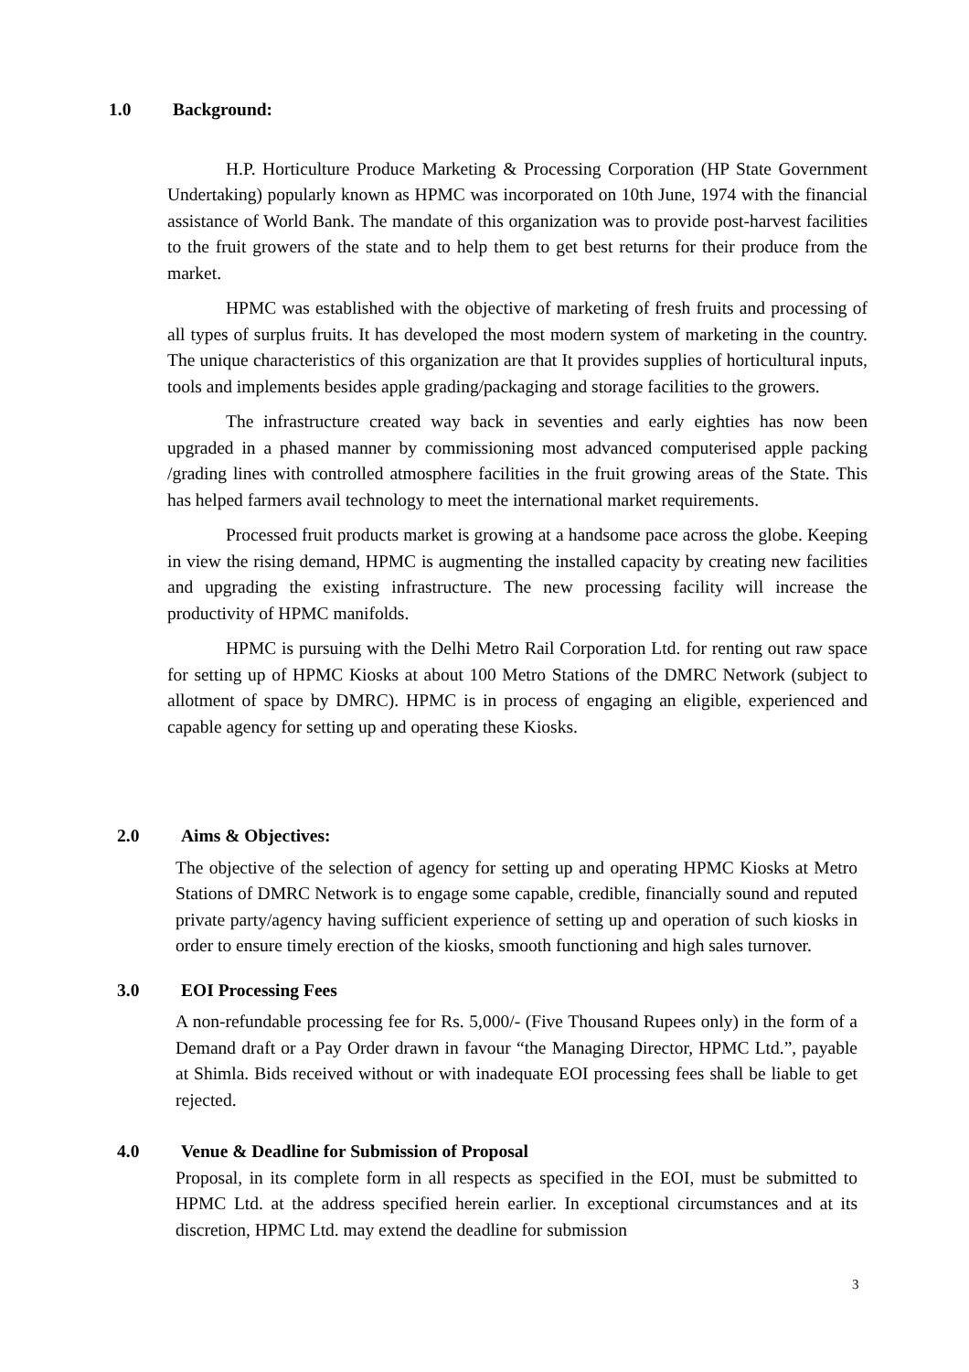1.0 Background:
H.P. Horticulture Produce Marketing & Processing Corporation (HP State Government Undertaking) popularly known as HPMC was incorporated on 10th June, 1974 with the financial assistance of World Bank. The mandate of this organization was to provide post-harvest facilities to the fruit growers of the state and to help them to get best returns for their produce from the market.
HPMC was established with the objective of marketing of fresh fruits and processing of all types of surplus fruits. It has developed the most modern system of marketing in the country. The unique characteristics of this organization are that It provides supplies of horticultural inputs, tools and implements besides apple grading/packaging and storage facilities to the growers.
The infrastructure created way back in seventies and early eighties has now been upgraded in a phased manner by commissioning most advanced computerised apple packing /grading lines with controlled atmosphere facilities in the fruit growing areas of the State. This has helped farmers avail technology to meet the international market requirements.
Processed fruit products market is growing at a handsome pace across the globe. Keeping in view the rising demand, HPMC is augmenting the installed capacity by creating new facilities and upgrading the existing infrastructure. The new processing facility will increase the productivity of HPMC manifolds.
HPMC is pursuing with the Delhi Metro Rail Corporation Ltd. for renting out raw space for setting up of HPMC Kiosks at about 100 Metro Stations of the DMRC Network (subject to allotment of space by DMRC). HPMC is in process of engaging an eligible, experienced and capable agency for setting up and operating these Kiosks.
2.0 Aims & Objectives:
The objective of the selection of agency for setting up and operating HPMC Kiosks at Metro Stations of DMRC Network is to engage some capable, credible, financially sound and reputed private party/agency having sufficient experience of setting up and operation of such kiosks in order to ensure timely erection of the kiosks, smooth functioning and high sales turnover.
3.0 EOI Processing Fees
A non-refundable processing fee for Rs. 5,000/- (Five Thousand Rupees only) in the form of a Demand draft or a Pay Order drawn in favour “the Managing Director, HPMC Ltd.”, payable at Shimla. Bids received without or with inadequate EOI processing fees shall be liable to get rejected.
4.0 Venue & Deadline for Submission of Proposal
Proposal, in its complete form in all respects as specified in the EOI, must be submitted to HPMC Ltd. at the address specified herein earlier. In exceptional circumstances and at its discretion, HPMC Ltd. may extend the deadline for submission
3